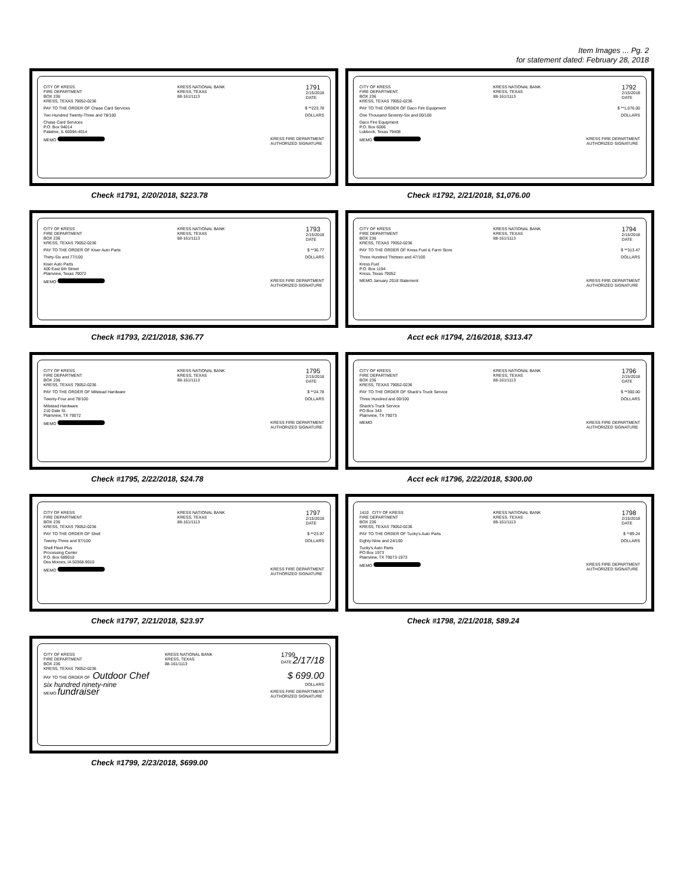Item Images ... Pg. 2
for statement dated: February 28, 2018
CITY OF KRESS
FIRE DEPARTMENT
BOX 236
KRESS, TEXAS 79052-0236
KRESS NATIONAL BANK
KRESS, TEXAS
88-161/1113
1791
2/15/2018
DATE
PAY TO THE ORDER OF Chase Card Services
$ **223.78
Two Hundred Twenty-Three and 78/100
DOLLARS
Chase Card Services
P.O. Box 94014
Palatine, IL 60094-4014
MEMO KRESS FIRE DEPARTMENT
AUTHORIZED SIGNATURE
Check #1791, 2/20/2018, $223.78
CITY OF KRESS
FIRE DEPARTMENT
BOX 236
KRESS, TEXAS 79052-0236
KRESS NATIONAL BANK
KRESS, TEXAS
88-161/1113
1792
2/15/2018
DATE
PAY TO THE ORDER OF Daco Fire Equipment
$ **1,076.00
One Thousand Seventy-Six and 00/100
DOLLARS
Daco Fire Equipment
P.O. Box 6006
Lubbock, Texas 79408
MEMO KRESS FIRE DEPARTMENT
AUTHORIZED SIGNATURE
Check #1792, 2/21/2018, $1,076.00
CITY OF KRESS
FIRE DEPARTMENT
BOX 236
KRESS, TEXAS 79052-0236
KRESS NATIONAL BANK
KRESS, TEXAS
88-161/1113
1793
2/15/2018
DATE
PAY TO THE ORDER OF Kiser Auto Parts
$ **36.77
Thirty-Six and 77/100 DOLLARS
Kiser Auto Parts
400 East 6th Street
Plainview, Texas 79072
MEMO KRESS FIRE DEPARTMENT
AUTHORIZED SIGNATURE
Check #1793, 2/21/2018, $36.77
CITY OF KRESS
FIRE DEPARTMENT
BOX 236
KRESS, TEXAS 79052-0236
KRESS NATIONAL BANK
KRESS, TEXAS
88-161/1113
1794
2/15/2018
DATE
PAY TO THE ORDER OF Kress Fuel & Farm Store
$ **313.47
Three Hundred Thirteen and 47/100
DOLLARS
Kress Fuel
P.O. Box 1194
Kress, Texas 79052
MEMO January 2018 Statement KRESS FIRE DEPARTMENT
AUTHORIZED SIGNATURE
Acct eck #1794, 2/16/2018, $313.47
CITY OF KRESS
FIRE DEPARTMENT
BOX 236
KRESS, TEXAS 79052-0236
KRESS NATIONAL BANK
KRESS, TEXAS
88-161/1113
1795
2/15/2018
DATE
PAY TO THE ORDER OF Milstead Hardware
$ **24.78
Twenty-Four and 78/100 DOLLARS
Milstead Hardware
210 Date St.
Plainview, TX 79072
MEMO KRESS FIRE DEPARTMENT
AUTHORIZED SIGNATURE
Check #1795, 2/22/2018, $24.78
CITY OF KRESS
FIRE DEPARTMENT
BOX 236
KRESS, TEXAS 79052-0236
KRESS NATIONAL BANK
KRESS, TEXAS
88-161/1113
1796
2/15/2018
DATE
PAY TO THE ORDER OF Shack's Truck Service
$ **300.00
Three Hundred and 00/100 DOLLARS
Shack's Truck Service
PO Box 343
Plainview, TX 79073
MEMO KRESS FIRE DEPARTMENT
AUTHORIZED SIGNATURE
Acct eck #1796, 2/22/2018, $300.00
CITY OF KRESS
FIRE DEPARTMENT
BOX 236
KRESS, TEXAS 79052-0236
KRESS NATIONAL BANK
KRESS, TEXAS
88-161/1113
1797
2/15/2018
DATE
PAY TO THE ORDER OF Shell $ **23.97
Twenty-Three and 97/100 DOLLARS
Shell Fleet Plus
Processing Center
P.O. Box 689010
Des Moines, IA 50368-9010
MEMO KRESS FIRE DEPARTMENT
AUTHORIZED SIGNATURE
Check #1797, 2/21/2018, $23.97
1410 CITY OF KRESS
FIRE DEPARTMENT
BOX 236
KRESS, TEXAS 79052-0236
KRESS NATIONAL BANK
KRESS, TEXAS
88-161/1113
1798
2/15/2018
DATE
PAY TO THE ORDER OF Tucky's Auto Parts
$ **89.24
Eighty-Nine and 24/100 DOLLARS
Tucky's Auto Parts
PO Box 1973
Plainview, TX 79073-1973
MEMO KRESS FIRE DEPARTMENT
AUTHORIZED SIGNATURE
Check #1798, 2/21/2018, $89.24
CITY OF KRESS
FIRE DEPARTMENT
BOX 236
KRESS, TEXAS 79052-0236
KRESS NATIONAL BANK
KRESS, TEXAS
88-161/1113
1799
DATE 2/17/18
PAY TO THE ORDER OF Outdoor Chef
$ 699.00
six hundred ninety-nine
DOLLARS
MEMO fundraiser
KRESS FIRE DEPARTMENT
AUTHORIZED SIGNATURE
Check #1799, 2/23/2018, $699.00